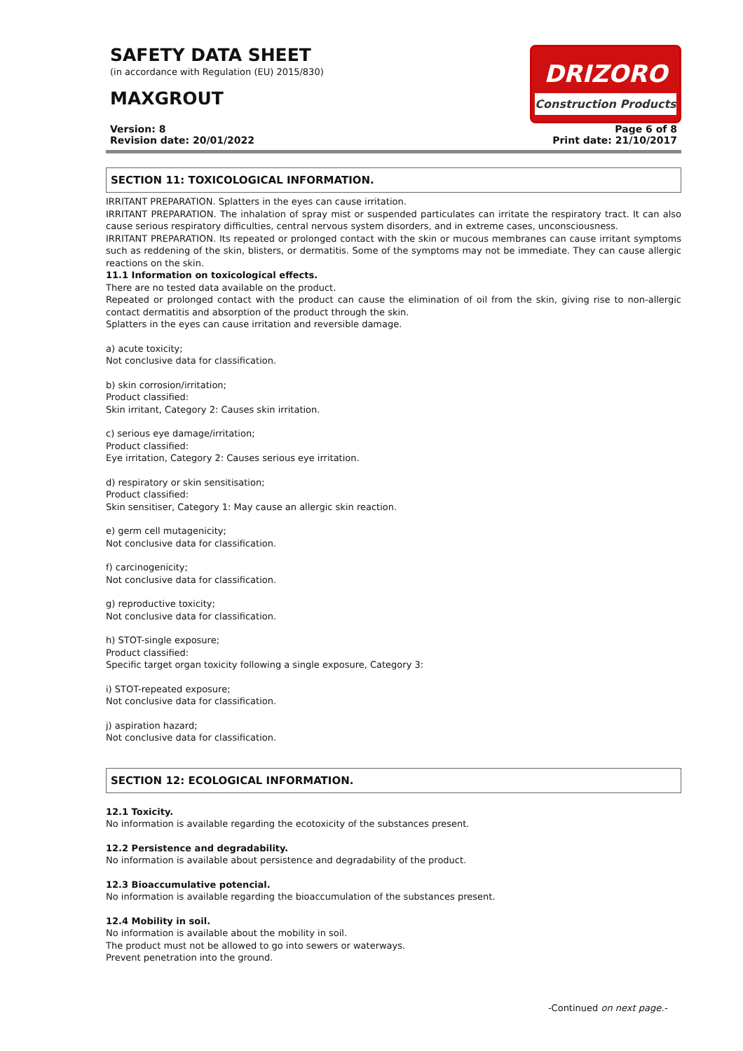SAFETY DATA SHEET
(in accordance with Regulation (EU) 2015/830)
MAXGROUT
DRIZORO
Construction Products
Version: 8
Revision date: 20/01/2022
Page 6 of 8
Print date: 21/10/2017
SECTION 11: TOXICOLOGICAL INFORMATION.
IRRITANT PREPARATION. Splatters in the eyes can cause irritation.
IRRITANT PREPARATION. The inhalation of spray mist or suspended particulates can irritate the respiratory tract. It can also cause serious respiratory difficulties, central nervous system disorders, and in extreme cases, unconsciousness.
IRRITANT PREPARATION. Its repeated or prolonged contact with the skin or mucous membranes can cause irritant symptoms such as reddening of the skin, blisters, or dermatitis. Some of the symptoms may not be immediate. They can cause allergic reactions on the skin.
11.1 Information on toxicological effects.
There are no tested data available on the product.
Repeated or prolonged contact with the product can cause the elimination of oil from the skin, giving rise to non-allergic contact dermatitis and absorption of the product through the skin.
Splatters in the eyes can cause irritation and reversible damage.
a) acute toxicity;
Not conclusive data for classification.
b) skin corrosion/irritation;
Product classified:
Skin irritant, Category 2: Causes skin irritation.
c) serious eye damage/irritation;
Product classified:
Eye irritation, Category 2: Causes serious eye irritation.
d) respiratory or skin sensitisation;
Product classified:
Skin sensitiser, Category 1: May cause an allergic skin reaction.
e) germ cell mutagenicity;
Not conclusive data for classification.
f) carcinogenicity;
Not conclusive data for classification.
g) reproductive toxicity;
Not conclusive data for classification.
h) STOT-single exposure;
Product classified:
Specific target organ toxicity following a single exposure, Category 3:
i) STOT-repeated exposure;
Not conclusive data for classification.
j) aspiration hazard;
Not conclusive data for classification.
SECTION 12: ECOLOGICAL INFORMATION.
12.1 Toxicity.
No information is available regarding the ecotoxicity of the substances present.
12.2 Persistence and degradability.
No information is available about persistence and degradability of the product.
12.3 Bioaccumulative potencial.
No information is available regarding the bioaccumulation of the substances present.
12.4 Mobility in soil.
No information is available about the mobility in soil.
The product must not be allowed to go into sewers or waterways.
Prevent penetration into the ground.
-Continued on next page.-